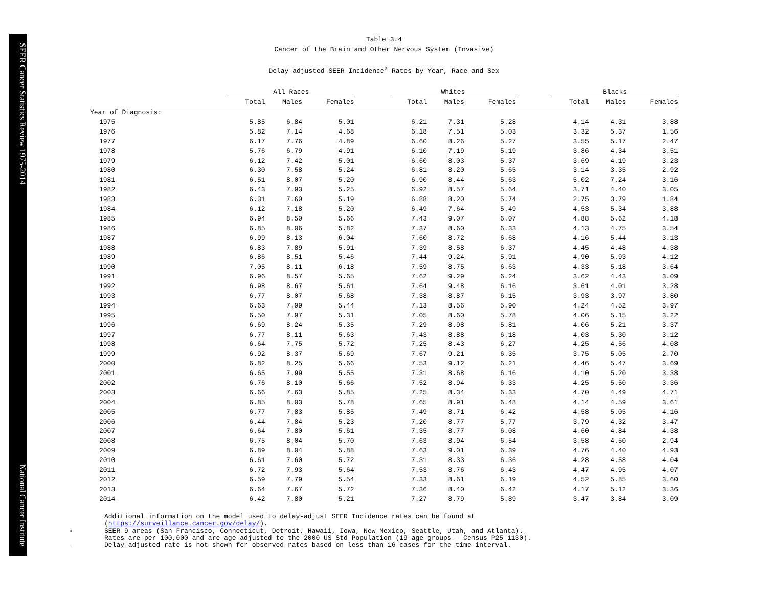SEER Cancer Statistics Review 1975-2014 National Cancer Institute
Table 3.4
Cancer of the Brain and Other Nervous System (Invasive)
Delay-adjusted SEER Incidence<sup>a</sup> Rates by Year, Race and Sex
| | All Races | | | | Whites | | | | Blacks | | |
| --- | --- | --- | --- | --- | --- | --- | --- | --- | --- | --- | --- |
| | Total | Males | Females | | Total | Males | Females | | Total | Males | Females |
| Year of Diagnosis: | | | | | | | | | | | |
| 1975 | 5.85 | 6.84 | 5.01 | | 6.21 | 7.31 | 5.28 | | 4.14 | 4.31 | 3.88 |
| 1976 | 5.82 | 7.14 | 4.68 | | 6.18 | 7.51 | 5.03 | | 3.32 | 5.37 | 1.56 |
| 1977 | 6.17 | 7.76 | 4.89 | | 6.60 | 8.26 | 5.27 | | 3.55 | 5.17 | 2.47 |
| 1978 | 5.76 | 6.79 | 4.91 | | 6.10 | 7.19 | 5.19 | | 3.86 | 4.34 | 3.51 |
| 1979 | 6.12 | 7.42 | 5.01 | | 6.60 | 8.03 | 5.37 | | 3.69 | 4.19 | 3.23 |
| 1980 | 6.30 | 7.58 | 5.24 | | 6.81 | 8.20 | 5.65 | | 3.14 | 3.35 | 2.92 |
| 1981 | 6.51 | 8.07 | 5.20 | | 6.90 | 8.44 | 5.63 | | 5.02 | 7.24 | 3.16 |
| 1982 | 6.43 | 7.93 | 5.25 | | 6.92 | 8.57 | 5.64 | | 3.71 | 4.40 | 3.05 |
| 1983 | 6.31 | 7.60 | 5.19 | | 6.88 | 8.20 | 5.74 | | 2.75 | 3.79 | 1.84 |
| 1984 | 6.12 | 7.18 | 5.20 | | 6.49 | 7.64 | 5.49 | | 4.53 | 5.34 | 3.88 |
| 1985 | 6.94 | 8.50 | 5.66 | | 7.43 | 9.07 | 6.07 | | 4.88 | 5.62 | 4.18 |
| 1986 | 6.85 | 8.06 | 5.82 | | 7.37 | 8.60 | 6.33 | | 4.13 | 4.75 | 3.54 |
| 1987 | 6.99 | 8.13 | 6.04 | | 7.60 | 8.72 | 6.68 | | 4.16 | 5.44 | 3.13 |
| 1988 | 6.83 | 7.89 | 5.91 | | 7.39 | 8.58 | 6.37 | | 4.45 | 4.48 | 4.38 |
| 1989 | 6.86 | 8.51 | 5.46 | | 7.44 | 9.24 | 5.91 | | 4.90 | 5.93 | 4.12 |
| 1990 | 7.05 | 8.11 | 6.18 | | 7.59 | 8.75 | 6.63 | | 4.33 | 5.18 | 3.64 |
| 1991 | 6.96 | 8.57 | 5.65 | | 7.62 | 9.29 | 6.24 | | 3.62 | 4.43 | 3.09 |
| 1992 | 6.98 | 8.67 | 5.61 | | 7.64 | 9.48 | 6.16 | | 3.61 | 4.01 | 3.28 |
| 1993 | 6.77 | 8.07 | 5.68 | | 7.38 | 8.87 | 6.15 | | 3.93 | 3.97 | 3.80 |
| 1994 | 6.63 | 7.99 | 5.44 | | 7.13 | 8.56 | 5.90 | | 4.24 | 4.52 | 3.97 |
| 1995 | 6.50 | 7.97 | 5.31 | | 7.05 | 8.60 | 5.78 | | 4.06 | 5.15 | 3.22 |
| 1996 | 6.69 | 8.24 | 5.35 | | 7.29 | 8.98 | 5.81 | | 4.06 | 5.21 | 3.37 |
| 1997 | 6.77 | 8.11 | 5.63 | | 7.43 | 8.88 | 6.18 | | 4.03 | 5.30 | 3.12 |
| 1998 | 6.64 | 7.75 | 5.72 | | 7.25 | 8.43 | 6.27 | | 4.25 | 4.56 | 4.08 |
| 1999 | 6.92 | 8.37 | 5.69 | | 7.67 | 9.21 | 6.35 | | 3.75 | 5.05 | 2.70 |
| 2000 | 6.82 | 8.25 | 5.66 | | 7.53 | 9.12 | 6.21 | | 4.46 | 5.47 | 3.69 |
| 2001 | 6.65 | 7.99 | 5.55 | | 7.31 | 8.68 | 6.16 | | 4.10 | 5.20 | 3.38 |
| 2002 | 6.76 | 8.10 | 5.66 | | 7.52 | 8.94 | 6.33 | | 4.25 | 5.50 | 3.36 |
| 2003 | 6.66 | 7.63 | 5.85 | | 7.25 | 8.34 | 6.33 | | 4.70 | 4.49 | 4.71 |
| 2004 | 6.85 | 8.03 | 5.78 | | 7.65 | 8.91 | 6.48 | | 4.14 | 4.59 | 3.61 |
| 2005 | 6.77 | 7.83 | 5.85 | | 7.49 | 8.71 | 6.42 | | 4.58 | 5.05 | 4.16 |
| 2006 | 6.44 | 7.84 | 5.23 | | 7.20 | 8.77 | 5.77 | | 3.79 | 4.32 | 3.47 |
| 2007 | 6.64 | 7.80 | 5.61 | | 7.35 | 8.77 | 6.08 | | 4.60 | 4.84 | 4.38 |
| 2008 | 6.75 | 8.04 | 5.70 | | 7.63 | 8.94 | 6.54 | | 3.58 | 4.50 | 2.94 |
| 2009 | 6.89 | 8.04 | 5.88 | | 7.63 | 9.01 | 6.39 | | 4.76 | 4.40 | 4.93 |
| 2010 | 6.61 | 7.60 | 5.72 | | 7.31 | 8.33 | 6.36 | | 4.28 | 4.58 | 4.04 |
| 2011 | 6.72 | 7.93 | 5.64 | | 7.53 | 8.76 | 6.43 | | 4.47 | 4.95 | 4.07 |
| 2012 | 6.59 | 7.79 | 5.54 | | 7.33 | 8.61 | 6.19 | | 4.52 | 5.85 | 3.60 |
| 2013 | 6.64 | 7.67 | 5.72 | | 7.36 | 8.40 | 6.42 | | 4.17 | 5.12 | 3.36 |
| 2014 | 6.42 | 7.80 | 5.21 | | 7.27 | 8.79 | 5.89 | | 3.47 | 3.84 | 3.09 |
Additional information on the model used to delay-adjust SEER Incidence rates can be found at
(https://surveillance.cancer.gov/delay/).
a
SEER 9 areas (San Francisco, Connecticut, Detroit, Hawaii, Iowa, New Mexico, Seattle, Utah, and Atlanta).
Rates are per 100,000 and are age-adjusted to the 2000 US Std Population (19 age groups - Census P25-1130).
- Delay-adjusted rate is not shown for observed rates based on less than 16 cases for the time interval.